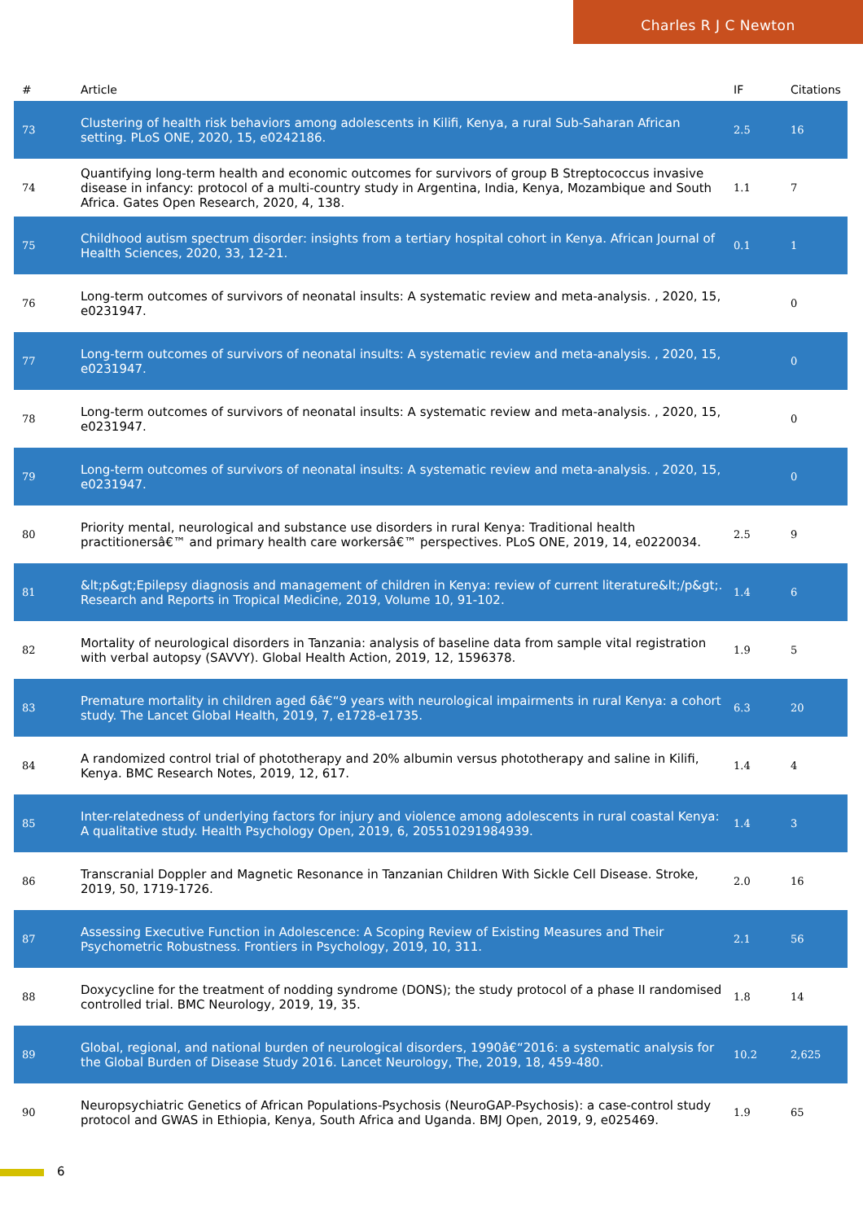Charles R J C Newton
| # | Article | IF | Citations |
| --- | --- | --- | --- |
| 73 | Clustering of health risk behaviors among adolescents in Kilifi, Kenya, a rural Sub-Saharan African setting. PLoS ONE, 2020, 15, e0242186. | 2.5 | 16 |
| 74 | Quantifying long-term health and economic outcomes for survivors of group B Streptococcus invasive disease in infancy: protocol of a multi-country study in Argentina, India, Kenya, Mozambique and South Africa. Gates Open Research, 2020, 4, 138. | 1.1 | 7 |
| 75 | Childhood autism spectrum disorder: insights from a tertiary hospital cohort in Kenya. African Journal of Health Sciences, 2020, 33, 12-21. | 0.1 | 1 |
| 76 | Long-term outcomes of survivors of neonatal insults: A systematic review and meta-analysis. , 2020, 15, e0231947. | | 0 |
| 77 | Long-term outcomes of survivors of neonatal insults: A systematic review and meta-analysis. , 2020, 15, e0231947. | | 0 |
| 78 | Long-term outcomes of survivors of neonatal insults: A systematic review and meta-analysis. , 2020, 15, e0231947. | | 0 |
| 79 | Long-term outcomes of survivors of neonatal insults: A systematic review and meta-analysis. , 2020, 15, e0231947. | | 0 |
| 80 | Priority mental, neurological and substance use disorders in rural Kenya: Traditional health practitionersâ€™ and primary health care workersâ€™ perspectives. PLoS ONE, 2019, 14, e0220034. | 2.5 | 9 |
| 81 | &lt;p&gt;Epilepsy diagnosis and management of children in Kenya: review of current literature&lt;/p&gt;. Research and Reports in Tropical Medicine, 2019, Volume 10, 91-102. | 1.4 | 6 |
| 82 | Mortality of neurological disorders in Tanzania: analysis of baseline data from sample vital registration with verbal autopsy (SAVVY). Global Health Action, 2019, 12, 1596378. | 1.9 | 5 |
| 83 | Premature mortality in children aged 6â€“9 years with neurological impairments in rural Kenya: a cohort study. The Lancet Global Health, 2019, 7, e1728-e1735. | 6.3 | 20 |
| 84 | A randomized control trial of phototherapy and 20% albumin versus phototherapy and saline in Kilifi, Kenya. BMC Research Notes, 2019, 12, 617. | 1.4 | 4 |
| 85 | Inter-relatedness of underlying factors for injury and violence among adolescents in rural coastal Kenya: A qualitative study. Health Psychology Open, 2019, 6, 205510291984939. | 1.4 | 3 |
| 86 | Transcranial Doppler and Magnetic Resonance in Tanzanian Children With Sickle Cell Disease. Stroke, 2019, 50, 1719-1726. | 2.0 | 16 |
| 87 | Assessing Executive Function in Adolescence: A Scoping Review of Existing Measures and Their Psychometric Robustness. Frontiers in Psychology, 2019, 10, 311. | 2.1 | 56 |
| 88 | Doxycycline for the treatment of nodding syndrome (DONS); the study protocol of a phase II randomised controlled trial. BMC Neurology, 2019, 19, 35. | 1.8 | 14 |
| 89 | Global, regional, and national burden of neurological disorders, 1990â€“2016: a systematic analysis for the Global Burden of Disease Study 2016. Lancet Neurology, The, 2019, 18, 459-480. | 10.2 | 2,625 |
| 90 | Neuropsychiatric Genetics of African Populations-Psychosis (NeuroGAP-Psychosis): a case-control study protocol and GWAS in Ethiopia, Kenya, South Africa and Uganda. BMJ Open, 2019, 9, e025469. | 1.9 | 65 |
6